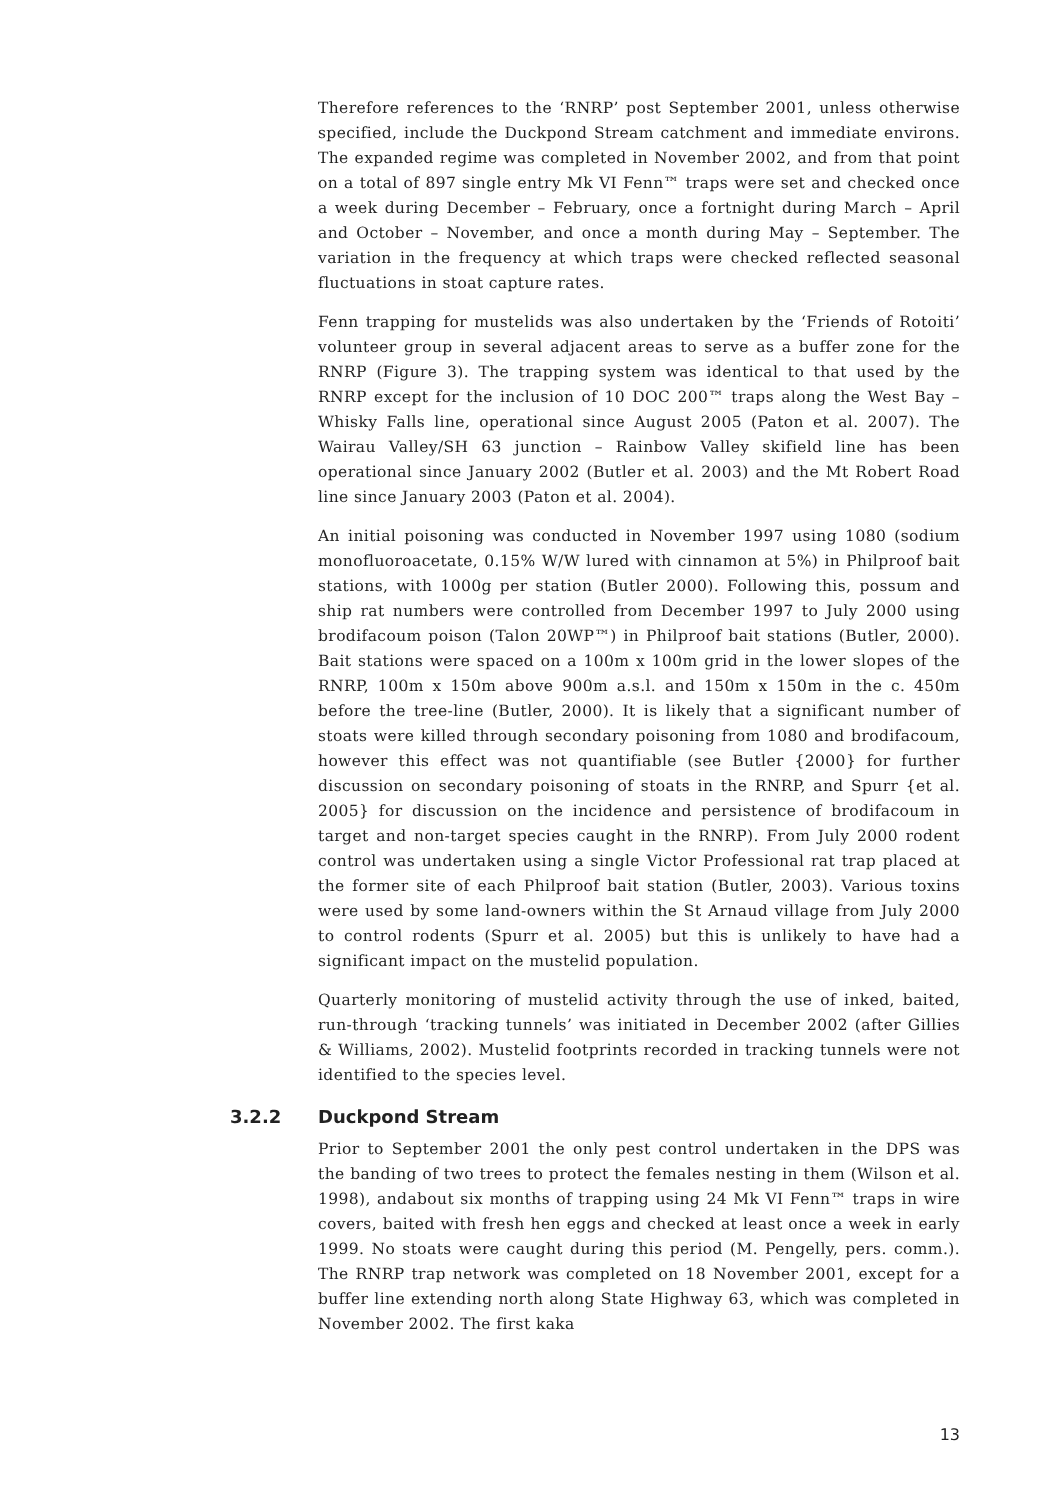Therefore references to the ‘RNRP’ post September 2001, unless otherwise specified, include the Duckpond Stream catchment and immediate environs. The expanded regime was completed in November 2002, and from that point on a total of 897 single entry Mk VI Fenn™ traps were set and checked once a week during December – February, once a fortnight during March – April and October – November, and once a month during May – September. The variation in the frequency at which traps were checked reflected seasonal fluctuations in stoat capture rates.
Fenn trapping for mustelids was also undertaken by the ‘Friends of Rotoiti’ volunteer group in several adjacent areas to serve as a buffer zone for the RNRP (Figure 3). The trapping system was identical to that used by the RNRP except for the inclusion of 10 DOC 200™ traps along the West Bay – Whisky Falls line, operational since August 2005 (Paton et al. 2007). The Wairau Valley/SH 63 junction – Rainbow Valley skifield line has been operational since January 2002 (Butler et al. 2003) and the Mt Robert Road line since January 2003 (Paton et al. 2004).
An initial poisoning was conducted in November 1997 using 1080 (sodium monofluoroacetate, 0.15% W/W lured with cinnamon at 5%) in Philproof bait stations, with 1000g per station (Butler 2000). Following this, possum and ship rat numbers were controlled from December 1997 to July 2000 using brodifacoum poison (Talon 20WP™) in Philproof bait stations (Butler, 2000). Bait stations were spaced on a 100m x 100m grid in the lower slopes of the RNRP, 100m x 150m above 900m a.s.l. and 150m x 150m in the c. 450m before the tree-line (Butler, 2000). It is likely that a significant number of stoats were killed through secondary poisoning from 1080 and brodifacoum, however this effect was not quantifiable (see Butler {2000} for further discussion on secondary poisoning of stoats in the RNRP, and Spurr {et al. 2005} for discussion on the incidence and persistence of brodifacoum in target and non-target species caught in the RNRP). From July 2000 rodent control was undertaken using a single Victor Professional rat trap placed at the former site of each Philproof bait station (Butler, 2003). Various toxins were used by some land-owners within the St Arnaud village from July 2000 to control rodents (Spurr et al. 2005) but this is unlikely to have had a significant impact on the mustelid population.
Quarterly monitoring of mustelid activity through the use of inked, baited, run-through ‘tracking tunnels’ was initiated in December 2002 (after Gillies & Williams, 2002). Mustelid footprints recorded in tracking tunnels were not identified to the species level.
3.2.2 Duckpond Stream
Prior to September 2001 the only pest control undertaken in the DPS was the banding of two trees to protect the females nesting in them (Wilson et al. 1998), andabout six months of trapping using 24 Mk VI Fenn™ traps in wire covers, baited with fresh hen eggs and checked at least once a week in early 1999. No stoats were caught during this period (M. Pengelly, pers. comm.). The RNRP trap network was completed on 18 November 2001, except for a buffer line extending north along State Highway 63, which was completed in November 2002. The first kaka
13